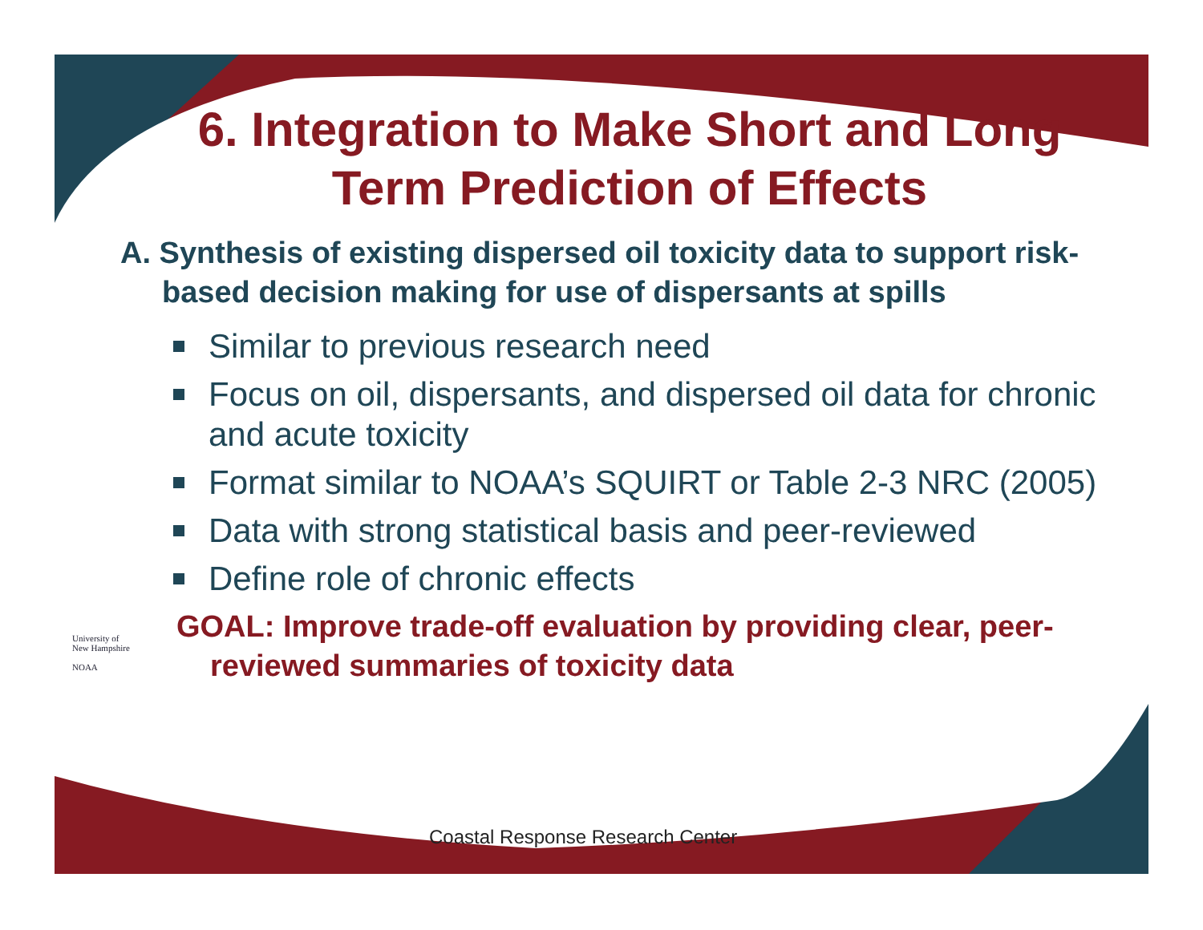University of
New Hampshire
NOAA
6. Integration to Make Short and Long Term Prediction of Effects
A. Synthesis of existing dispersed oil toxicity data to support risk-based decision making for use of dispersants at spills
Similar to previous research need
Focus on oil, dispersants, and dispersed oil data for chronic and acute toxicity
Format similar to NOAA’s SQUIRT or Table 2-3 NRC (2005)
Data with strong statistical basis and peer-reviewed
Define role of chronic effects
GOAL: Improve trade-off evaluation by providing clear, peer-reviewed summaries of toxicity data
Coastal Response Research Center